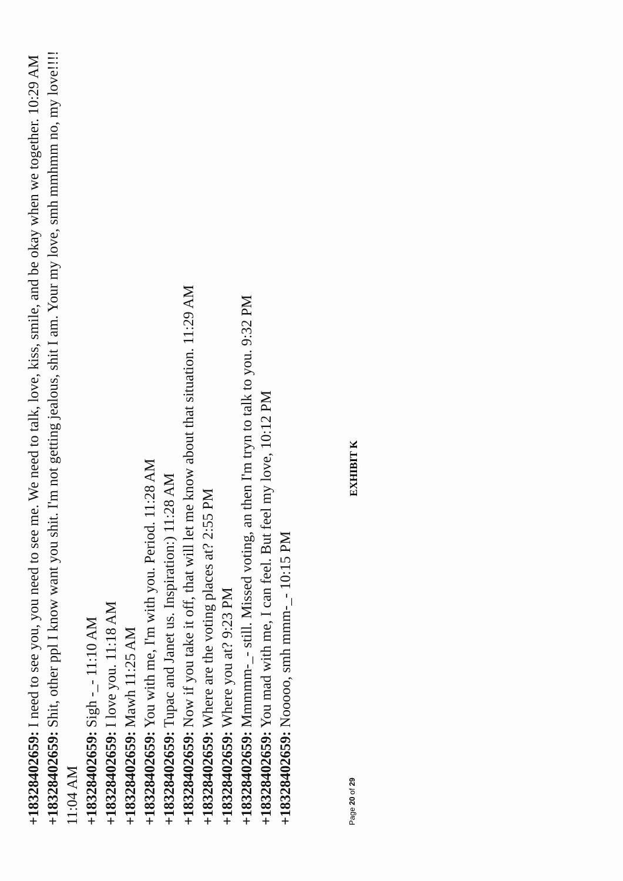+18328402659: I need to see you, you need to see me. We need to talk, love, kiss, smile, and be okay when we together. 10:29 AM
+18328402659: Shit, other ppl I know want you shit. I'm not getting jealous, shit I am. Your my love, smh mmhmm no, my love!!!! 11:04 AM
+18328402659: Sigh -_- 11:10 AM
+18328402659: I love you. 11:18 AM
+18328402659: Mawh 11:25 AM
+18328402659: You with me, I'm with you. Period. 11:28 AM
+18328402659: Tupac and Janet us. Inspiration:) 11:28 AM
+18328402659: Now if you take it off, that will let me know about that situation. 11:29 AM
+18328402659: Where are the voting places at? 2:55 PM
+18328402659: Where you at? 9:23 PM
+18328402659: Mmmmm-_- still. Missed voting, an then I'm tryn to talk to you. 9:32 PM
+18328402659: You mad with me, I can feel. But feel my love, 10:12 PM
+18328402659: Nooooo, smh mmm-_- 10:15 PM
Page 20 of 29
EXHIBIT K